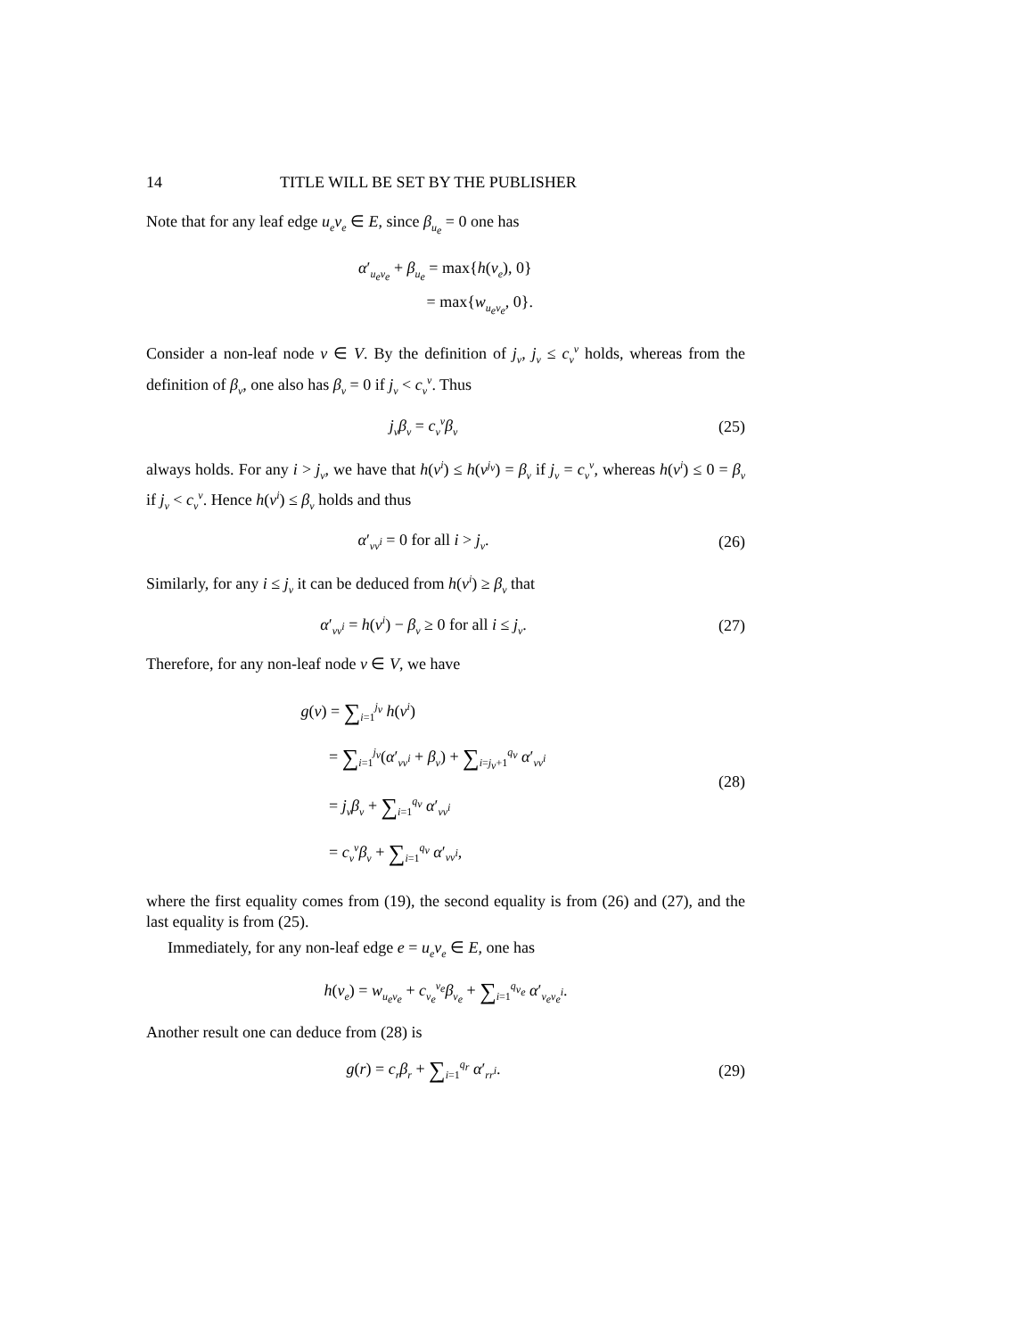14 TITLE WILL BE SET BY THE PUBLISHER
Note that for any leaf edge u<sub>e</sub>v<sub>e</sub> ∈ E, since β<sub>u<sub>e</sub></sub> = 0 one has
α′<sub>u<sub>e</sub>v<sub>e</sub></sub> + β<sub>u<sub>e</sub></sub> = max{h(v<sub>e</sub>), 0}
= max{w<sub>u<sub>e</sub>v<sub>e</sub></sub>, 0}.
Consider a non-leaf node v ∈ V. By the definition of j<sub>v</sub>, j<sub>v</sub> ≤ c<sub>v</sub><sup>v</sup> holds, whereas from the definition of β<sub>v</sub>, one also has β<sub>v</sub> = 0 if j<sub>v</sub> < c<sub>v</sub><sup>v</sup>. Thus
j<sub>v</sub>β<sub>v</sub> = c<sub>v</sub><sup>v</sup>β<sub>v</sub>
(25)
always holds. For any i > j<sub>v</sub>, we have that h(v<sup>i</sup>) ≤ h(v<sup>j<sub>v</sub></sup>) = β<sub>v</sub> if j<sub>v</sub> = c<sub>v</sub><sup>v</sup>, whereas h(v<sup>i</sup>) ≤ 0 = β<sub>v</sub> if j<sub>v</sub> < c<sub>v</sub><sup>v</sup>. Hence h(v<sup>i</sup>) ≤ β<sub>v</sub> holds and thus
α′<sub>vv<sup>i</sup></sub> = 0 for all i > j<sub>v</sub>. (26)
Similarly, for any i ≤ j<sub>v</sub> it can be deduced from h(v<sup>i</sup>) ≥ β<sub>v</sub> that
α′<sub>vv<sup>i</sup></sub> = h(v<sup>i</sup>) − β<sub>v</sub> ≥ 0 for all i ≤ j<sub>v</sub>.
(27)
Therefore, for any non-leaf node v ∈ V, we have
g(v) = ∑<sub>i=1</sub><sup>j<sub>v</sub></sup> h(v<sup>i</sup>)
= ∑<sub>i=1</sub><sup>j<sub>v</sub></sup>(α′<sub>vv<sup>i</sup></sub> + β<sub>v</sub>) + ∑<sub>i=j<sub>v</sub>+1</sub><sup>q<sub>v</sub></sup> α′<sub>vv<sup>i</sup></sub>
= j<sub>v</sub>β<sub>v</sub> + ∑<sub>i=1</sub><sup>q<sub>v</sub></sup> α′<sub>vv<sup>i</sup></sub>
= c<sub>v</sub><sup>v</sup>β<sub>v</sub> + ∑<sub>i=1</sub><sup>q<sub>v</sub></sup> α′<sub>vv<sup>i</sup></sub>,
(28)
where the first equality comes from (19), the second equality is from (26) and (27), and the last equality is from (25).
Immediately, for any non-leaf edge e = u<sub>e</sub>v<sub>e</sub> ∈ E, one has
h(v<sub>e</sub>) = w<sub>u<sub>e</sub>v<sub>e</sub></sub> + c<sub>v<sub>e</sub></sub><sup>v<sub>e</sub></sup>β<sub>v<sub>e</sub></sub> + ∑<sub>i=1</sub><sup>q<sub>v<sub>e</sub></sub></sup> α′<sub>v<sub>e</sub>v<sub>e</sub><sup>i</sup></sub>.
Another result one can deduce from (28) is
g(r) = c<sub>r</sub>β<sub>r</sub> + ∑<sub>i=1</sub><sup>q<sub>r</sub></sup> α′<sub>rr<sup>i</sup></sub>. (29)